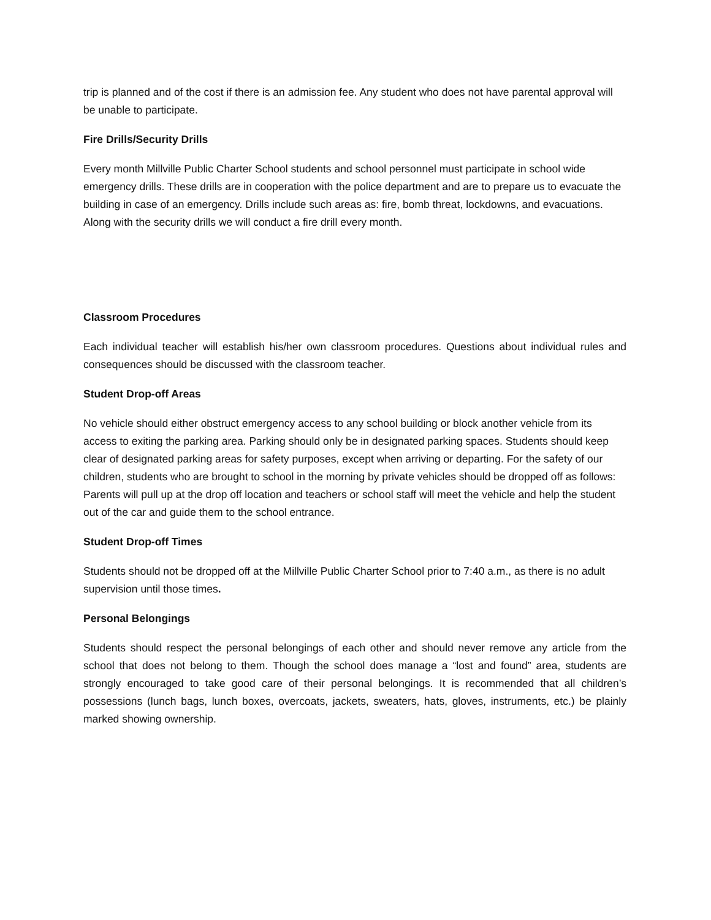trip is planned and of the cost if there is an admission fee. Any student who does not have parental approval will be unable to participate.
Fire Drills/Security Drills
Every month Millville Public Charter School students and school personnel must participate in school wide emergency drills. These drills are in cooperation with the police department and are to prepare us to evacuate the building in case of an emergency. Drills include such areas as: fire, bomb threat, lockdowns, and evacuations. Along with the security drills we will conduct a fire drill every month.
Classroom Procedures
Each individual teacher will establish his/her own classroom procedures. Questions about individual rules and consequences should be discussed with the classroom teacher.
Student Drop-off Areas
No vehicle should either obstruct emergency access to any school building or block another vehicle from its access to exiting the parking area. Parking should only be in designated parking spaces. Students should keep clear of designated parking areas for safety purposes, except when arriving or departing. For the safety of our children, students who are brought to school in the morning by private vehicles should be dropped off as follows: Parents will pull up at the drop off location and teachers or school staff will meet the vehicle and help the student out of the car and guide them to the school entrance.
Student Drop-off Times
Students should not be dropped off at the Millville Public Charter School prior to 7:40 a.m., as there is no adult supervision until those times.
Personal Belongings
Students should respect the personal belongings of each other and should never remove any article from the school that does not belong to them. Though the school does manage a “lost and found” area, students are strongly encouraged to take good care of their personal belongings. It is recommended that all children’s possessions (lunch bags, lunch boxes, overcoats, jackets, sweaters, hats, gloves, instruments, etc.) be plainly marked showing ownership.